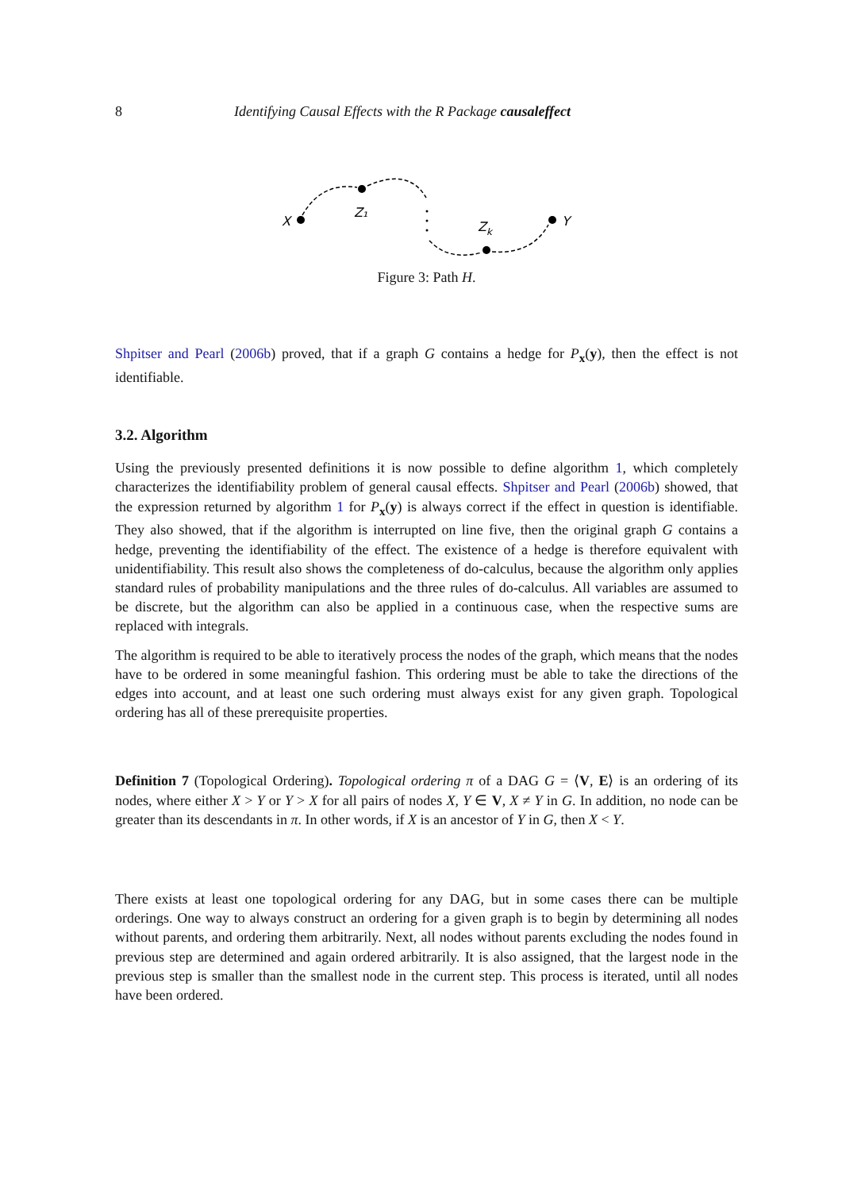8 Identifying Causal Effects with the R Package causaleffect
X
Z₁
Zk
Y
Figure 3: Path H.
Shpitser and Pearl (2006b) proved, that if a graph G contains a hedge for P<sub>x</sub>(y), then the effect is not identifiable.
3.2. Algorithm
Using the previously presented definitions it is now possible to define algorithm 1, which completely characterizes the identifiability problem of general causal effects. Shpitser and Pearl (2006b) showed, that the expression returned by algorithm 1 for P<sub>x</sub>(y) is always correct if the effect in question is identifiable. They also showed, that if the algorithm is interrupted on line five, then the original graph G contains a hedge, preventing the identifiability of the effect. The existence of a hedge is therefore equivalent with unidentifiability. This result also shows the completeness of do-calculus, because the algorithm only applies standard rules of probability manipulations and the three rules of do-calculus. All variables are assumed to be discrete, but the algorithm can also be applied in a continuous case, when the respective sums are replaced with integrals.
The algorithm is required to be able to iteratively process the nodes of the graph, which means that the nodes have to be ordered in some meaningful fashion. This ordering must be able to take the directions of the edges into account, and at least one such ordering must always exist for any given graph. Topological ordering has all of these prerequisite properties.
Definition 7 (Topological Ordering). Topological ordering π of a DAG G = ⟨V, E⟩ is an ordering of its nodes, where either X > Y or Y > X for all pairs of nodes X, Y ∈ V, X ≠ Y in G. In addition, no node can be greater than its descendants in π. In other words, if X is an ancestor of Y in G, then X < Y.
There exists at least one topological ordering for any DAG, but in some cases there can be multiple orderings. One way to always construct an ordering for a given graph is to begin by determining all nodes without parents, and ordering them arbitrarily. Next, all nodes without parents excluding the nodes found in previous step are determined and again ordered arbitrarily. It is also assigned, that the largest node in the previous step is smaller than the smallest node in the current step. This process is iterated, until all nodes have been ordered.